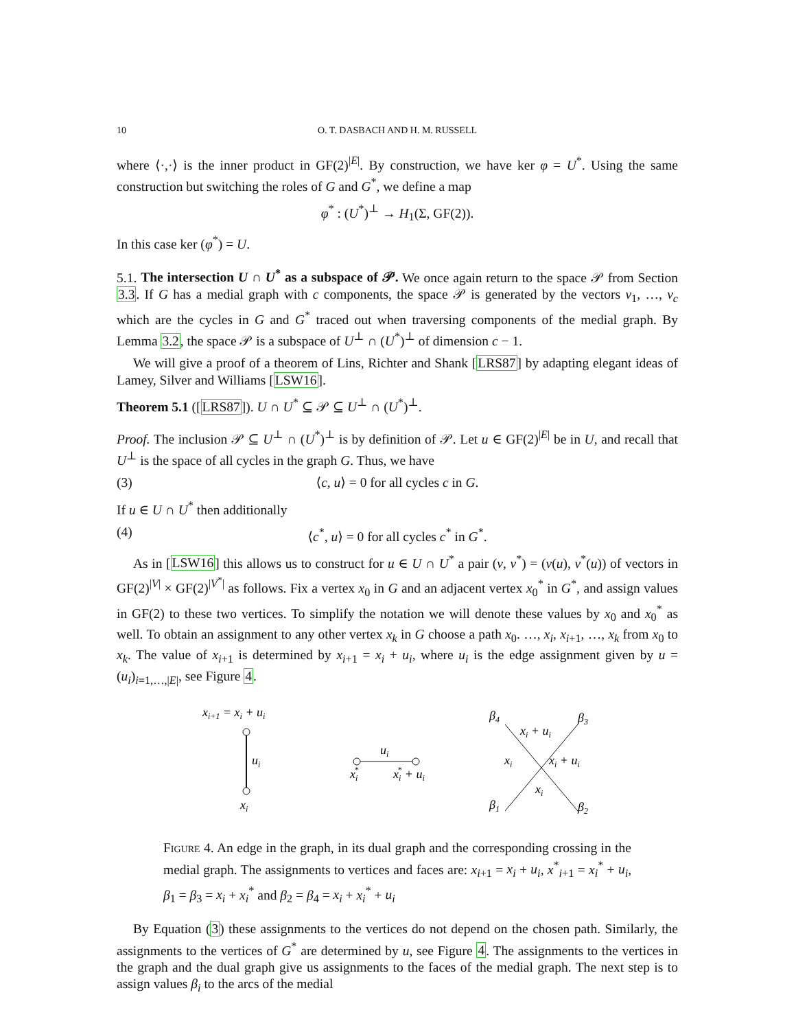10 O. T. DASBACH AND H. M. RUSSELL
where ⟨·,·⟩ is the inner product in GF(2)<sup>|E|</sup>. By construction, we have ker φ = U<sup>*</sup>. Using the same construction but switching the roles of G and G<sup>*</sup>, we define a map
φ<sup>*</sup> : (U<sup>*</sup>)<sup>⊥</sup> → H<sub>1</sub>(Σ, GF(2)).
In this case ker (φ<sup>*</sup>) = U.
5.1. The intersection U ∩ U<sup>*</sup> as a subspace of 𝒫. We once again return to the space 𝒫 from Section 3.3. If G has a medial graph with c components, the space 𝒫 is generated by the vectors v<sub>1</sub>, …, v<sub>c</sub> which are the cycles in G and G<sup>*</sup> traced out when traversing components of the medial graph. By Lemma 3.2, the space 𝒫 is a subspace of U<sup>⊥</sup> ∩ (U<sup>*</sup>)<sup>⊥</sup> of dimension c − 1.
We will give a proof of a theorem of Lins, Richter and Shank [LRS87] by adapting elegant ideas of Lamey, Silver and Williams [LSW16].
Theorem 5.1 ([LRS87]). U ∩ U<sup>*</sup> ⊆ 𝒫 ⊆ U<sup>⊥</sup> ∩ (U<sup>*</sup>)<sup>⊥</sup>.
Proof. The inclusion 𝒫 ⊆ U<sup>⊥</sup> ∩ (U<sup>*</sup>)<sup>⊥</sup> is by definition of 𝒫. Let u ∈ GF(2)<sup>|E|</sup> be in U, and recall that U<sup>⊥</sup> is the space of all cycles in the graph G. Thus, we have
(3) ⟨c, u⟩ = 0 for all cycles c in G.
If u ∈ U ∩ U<sup>*</sup> then additionally
(4) ⟨c<sup>*</sup>, u⟩ = 0 for all cycles c<sup>*</sup> in G<sup>*</sup>.
As in [LSW16] this allows us to construct for u ∈ U ∩ U<sup>*</sup> a pair (v, v<sup>*</sup>) = (v(u), v<sup>*</sup>(u)) of vectors in GF(2)<sup>|V|</sup> × GF(2)<sup>|V<sup>*</sup>|</sup> as follows. Fix a vertex x<sub>0</sub> in G and an adjacent vertex x<sub>0</sub><sup>*</sup> in G<sup>*</sup>, and assign values in GF(2) to these two vertices. To simplify the notation we will denote these values by x<sub>0</sub> and x<sub>0</sub><sup>*</sup> as well. To obtain an assignment to any other vertex x<sub>k</sub> in G choose a path x<sub>0</sub>. …, x<sub>i</sub>, x<sub>i+1</sub>, …, x<sub>k</sub> from x<sub>0</sub> to x<sub>k</sub>. The value of x<sub>i+1</sub> is determined by x<sub>i+1</sub> = x<sub>i</sub> + u<sub>i</sub>, where u<sub>i</sub> is the edge assignment given by u = (u<sub>i</sub>)<sub>i=1,…,|E|</sub>, see Figure 4.
xi+1 = xi + ui
ui
xi
ui
xi*
xi* + ui
β4
β3
β1
β2
xi + ui
xi
xi + ui
xi
Figure 4. An edge in the graph, in its dual graph and the corresponding crossing in the medial graph. The assignments to vertices and faces are: x<sub>i+1</sub> = x<sub>i</sub> + u<sub>i</sub>, x<sup>*</sup><sub>i+1</sub> = x<sub>i</sub><sup>*</sup> + u<sub>i</sub>, β<sub>1</sub> = β<sub>3</sub> = x<sub>i</sub> + x<sub>i</sub><sup>*</sup> and β<sub>2</sub> = β<sub>4</sub> = x<sub>i</sub> + x<sub>i</sub><sup>*</sup> + u<sub>i</sub>
By Equation (3) these assignments to the vertices do not depend on the chosen path. Similarly, the assignments to the vertices of G<sup>*</sup> are determined by u, see Figure 4. The assignments to the vertices in the graph and the dual graph give us assignments to the faces of the medial graph. The next step is to assign values β<sub>i</sub> to the arcs of the medial